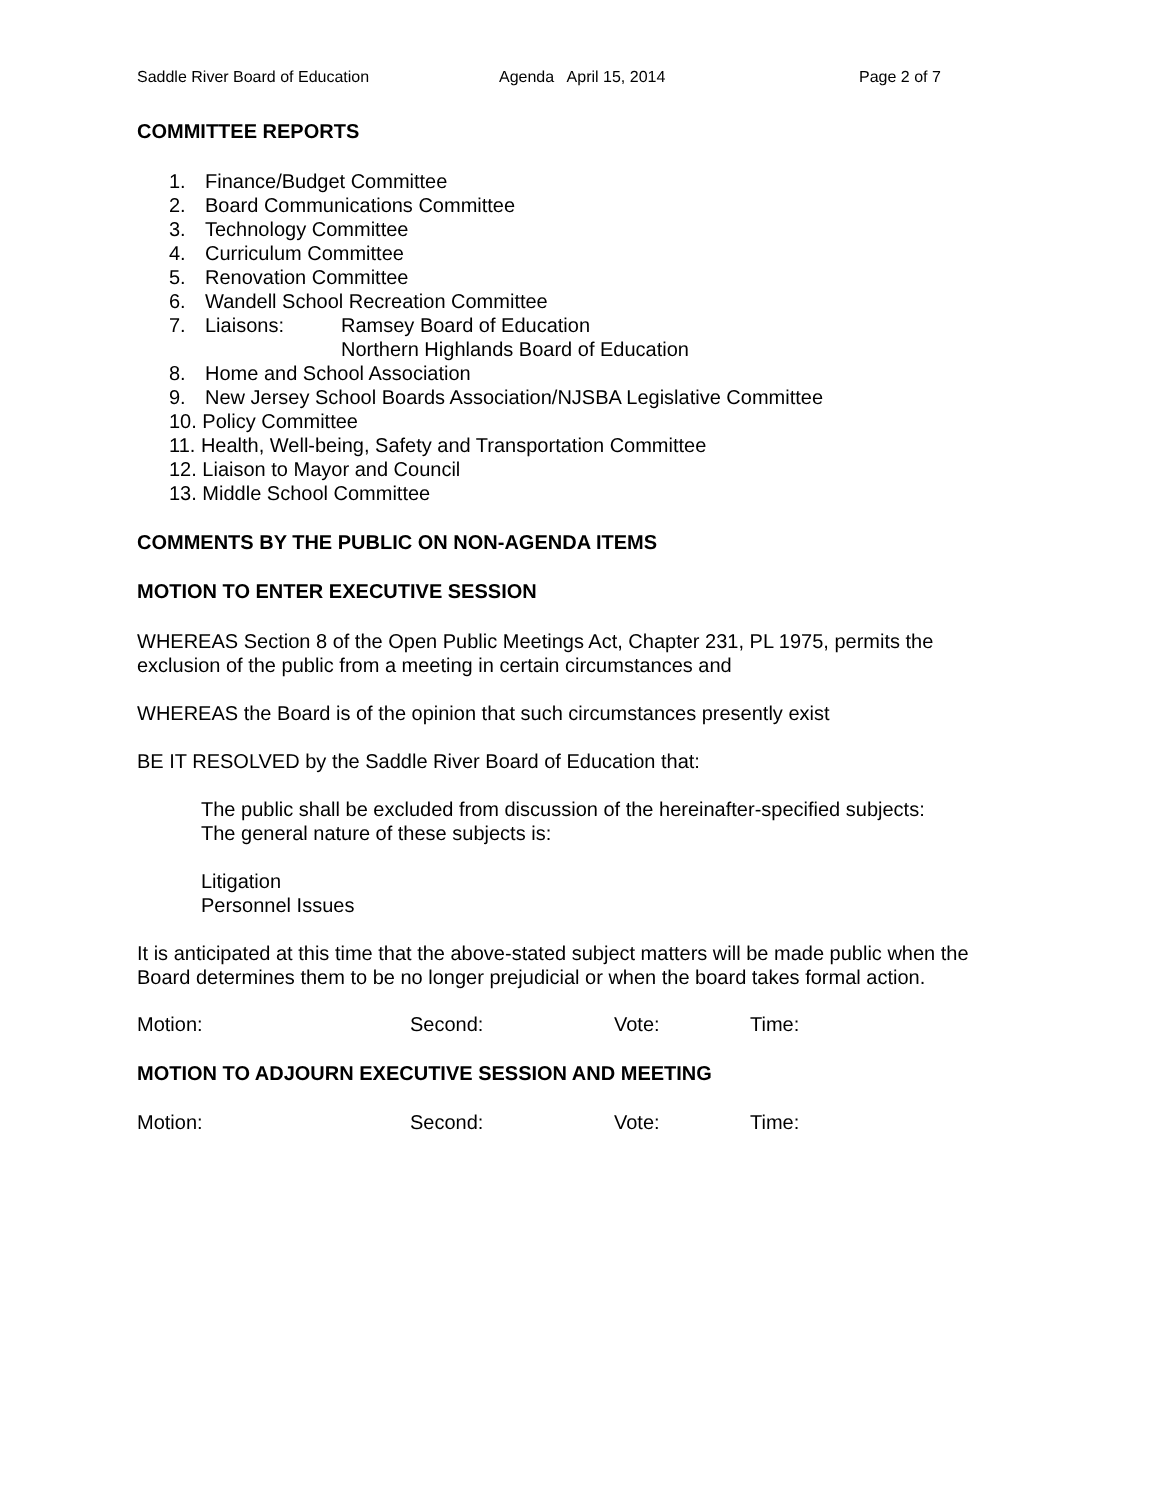Saddle River Board of Education Agenda April 15, 2014 Page 2 of 7
COMMITTEE REPORTS
1. Finance/Budget Committee
2. Board Communications Committee
3. Technology Committee
4. Curriculum Committee
5. Renovation Committee
6. Wandell School Recreation Committee
7. Liaisons: Ramsey Board of Education
Northern Highlands Board of Education
8. Home and School Association
9. New Jersey School Boards Association/NJSBA Legislative Committee
10. Policy Committee
11. Health, Well-being, Safety and Transportation Committee
12. Liaison to Mayor and Council
13. Middle School Committee
COMMENTS BY THE PUBLIC ON NON-AGENDA ITEMS
MOTION TO ENTER EXECUTIVE SESSION
WHEREAS Section 8 of the Open Public Meetings Act, Chapter 231, PL 1975, permits the exclusion of the public from a meeting in certain circumstances and
WHEREAS the Board is of the opinion that such circumstances presently exist
BE IT RESOLVED by the Saddle River Board of Education that:
The public shall be excluded from discussion of the hereinafter-specified subjects:
The general nature of these subjects is:
Litigation
Personnel Issues
It is anticipated at this time that the above-stated subject matters will be made public when the Board determines them to be no longer prejudicial or when the board takes formal action.
Motion: Second: Vote: Time:
MOTION TO ADJOURN EXECUTIVE SESSION AND MEETING
Motion: Second: Vote: Time: